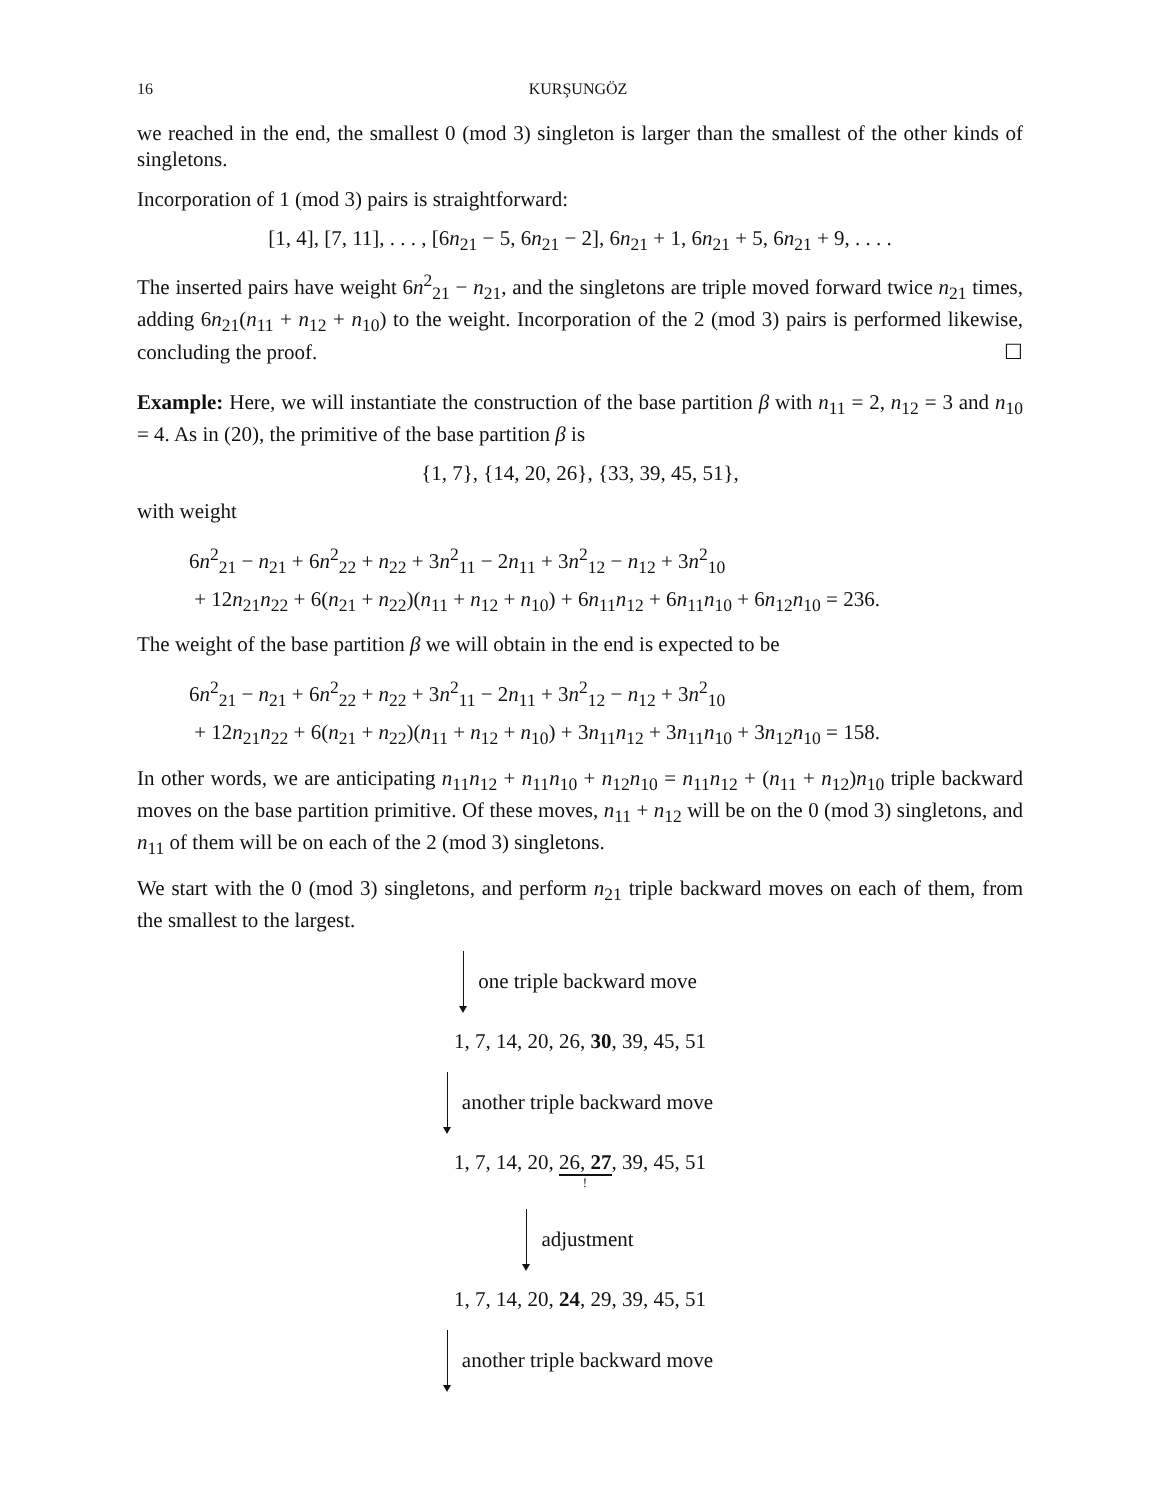16 KURŞUNGÖZ
we reached in the end, the smallest 0 (mod 3) singleton is larger than the smallest of the other kinds of singletons.
Incorporation of 1 (mod 3) pairs is straightforward:
[1, 4], [7, 11], . . . , [6n<sub>21</sub> − 5, 6n<sub>21</sub> − 2], 6n<sub>21</sub> + 1, 6n<sub>21</sub> + 5, 6n<sub>21</sub> + 9, . . . .
The inserted pairs have weight 6n<sup>2</sup><sub>21</sub> − n<sub>21</sub>, and the singletons are triple moved forward twice n<sub>21</sub> times, adding 6n<sub>21</sub>(n<sub>11</sub> + n<sub>12</sub> + n<sub>10</sub>) to the weight. Incorporation of the 2 (mod 3) pairs is performed likewise, concluding the proof. ☐
Example: Here, we will instantiate the construction of the base partition β with n<sub>11</sub> = 2, n<sub>12</sub> = 3 and n<sub>10</sub> = 4. As in (20), the primitive of the base partition β is
{1, 7}, {14, 20, 26}, {33, 39, 45, 51},
with weight
6n<sup>2</sup><sub>21</sub> − n<sub>21</sub> + 6n<sup>2</sup><sub>22</sub> + n<sub>22</sub> + 3n<sup>2</sup><sub>11</sub> − 2n<sub>11</sub> + 3n<sup>2</sup><sub>12</sub> − n<sub>12</sub> + 3n<sup>2</sup><sub>10</sub>
+ 12n<sub>21</sub>n<sub>22</sub> + 6(n<sub>21</sub> + n<sub>22</sub>)(n<sub>11</sub> + n<sub>12</sub> + n<sub>10</sub>) + 6n<sub>11</sub>n<sub>12</sub> + 6n<sub>11</sub>n<sub>10</sub> + 6n<sub>12</sub>n<sub>10</sub> = 236.
The weight of the base partition β we will obtain in the end is expected to be
6n<sup>2</sup><sub>21</sub> − n<sub>21</sub> + 6n<sup>2</sup><sub>22</sub> + n<sub>22</sub> + 3n<sup>2</sup><sub>11</sub> − 2n<sub>11</sub> + 3n<sup>2</sup><sub>12</sub> − n<sub>12</sub> + 3n<sup>2</sup><sub>10</sub>
+ 12n<sub>21</sub>n<sub>22</sub> + 6(n<sub>21</sub> + n<sub>22</sub>)(n<sub>11</sub> + n<sub>12</sub> + n<sub>10</sub>) + 3n<sub>11</sub>n<sub>12</sub> + 3n<sub>11</sub>n<sub>10</sub> + 3n<sub>12</sub>n<sub>10</sub> = 158.
In other words, we are anticipating n<sub>11</sub>n<sub>12</sub> + n<sub>11</sub>n<sub>10</sub> + n<sub>12</sub>n<sub>10</sub> = n<sub>11</sub>n<sub>12</sub> + (n<sub>11</sub> + n<sub>12</sub>)n<sub>10</sub> triple backward moves on the base partition primitive. Of these moves, n<sub>11</sub> + n<sub>12</sub> will be on the 0 (mod 3) singletons, and n<sub>11</sub> of them will be on each of the 2 (mod 3) singletons.
We start with the 0 (mod 3) singletons, and perform n<sub>21</sub> triple backward moves on each of them, from the smallest to the largest.
one triple backward move
1, 7, 14, 20, 26, 30, 39, 45, 51
another triple backward move
1, 7, 14, 20, 26, 27, 39, 45, 51
!
adjustment
1, 7, 14, 20, 24, 29, 39, 45, 51
another triple backward move